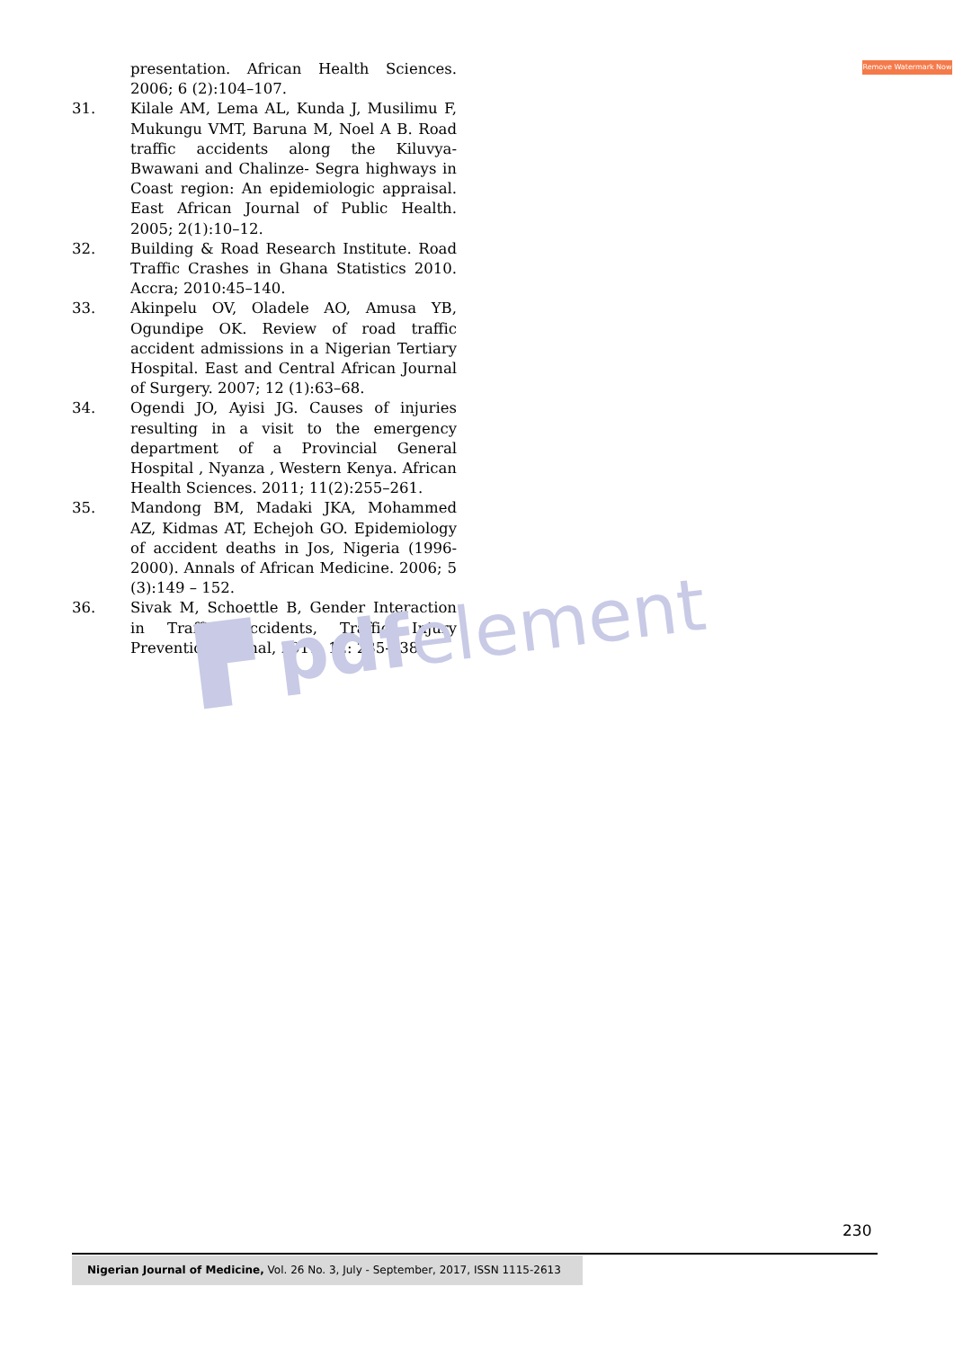Remove Watermark Now
presentation. African Health Sciences. 2006; 6 (2):104–107.
31. Kilale AM, Lema AL, Kunda J, Musilimu F, Mukungu VMT, Baruna M, Noel A B. Road traffic accidents along the Kiluvya- Bwawani and Chalinze- Segra highways in Coast region: An epidemiologic appraisal. East African Journal of Public Health. 2005; 2(1):10–12.
32. Building & Road Research Institute. Road Traffic Crashes in Ghana Statistics 2010. Accra; 2010:45–140.
33. Akinpelu OV, Oladele AO, Amusa YB, Ogundipe OK. Review of road traffic accident admissions in a Nigerian Tertiary Hospital. East and Central African Journal of Surgery. 2007; 12 (1):63–68.
34. Ogendi JO, Ayisi JG. Causes of injuries resulting in a visit to the emergency department of a Provincial General Hospital , Nyanza , Western Kenya. African Health Sciences. 2011; 11(2):255–261.
35. Mandong BM, Madaki JKA, Mohammed AZ, Kidmas AT, Echejoh GO. Epidemiology of accident deaths in Jos, Nigeria (1996-2000). Annals of African Medicine. 2006; 5 (3):149 – 152.
36. Sivak M, Schoettle B, Gender Interaction in Traffic Accidents, Traffic Injury Prevention Journal, 2011. 12: 235-238.
▛ pdfelement
230
Nigerian Journal of Medicine, Vol. 26 No. 3, July - September, 2017, ISSN 1115-2613